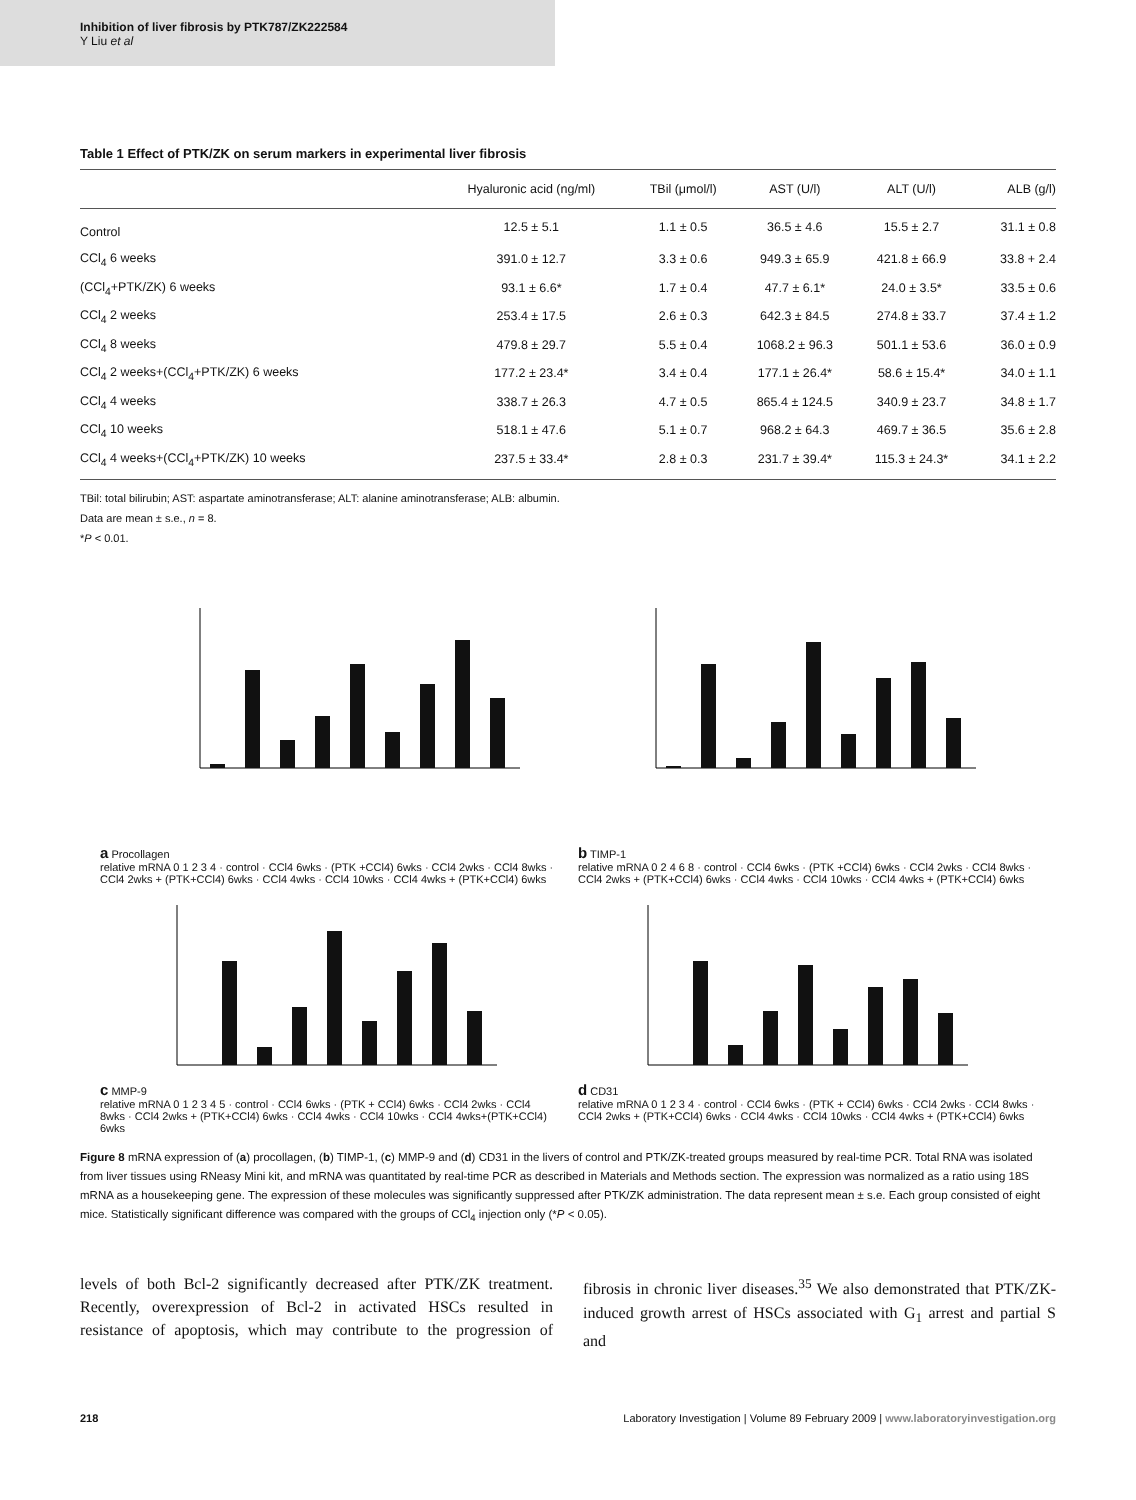Inhibition of liver fibrosis by PTK787/ZK222584
Y Liu et al
Table 1 Effect of PTK/ZK on serum markers in experimental liver fibrosis
| | Hyaluronic acid (ng/ml) | TBil (μmol/l) | AST (U/l) | ALT (U/l) | ALB (g/l) |
| --- | --- | --- | --- | --- | --- |
| Control | 12.5 ± 5.1 | 1.1 ± 0.5 | 36.5 ± 4.6 | 15.5 ± 2.7 | 31.1 ± 0.8 |
| CCl<sub>4</sub> 6 weeks | 391.0 ± 12.7 | 3.3 ± 0.6 | 949.3 ± 65.9 | 421.8 ± 66.9 | 33.8 + 2.4 |
| (CCl<sub>4</sub>+PTK/ZK) 6 weeks | 93.1 ± 6.6* | 1.7 ± 0.4 | 47.7 ± 6.1* | 24.0 ± 3.5* | 33.5 ± 0.6 |
| CCl<sub>4</sub> 2 weeks | 253.4 ± 17.5 | 2.6 ± 0.3 | 642.3 ± 84.5 | 274.8 ± 33.7 | 37.4 ± 1.2 |
| CCl<sub>4</sub> 8 weeks | 479.8 ± 29.7 | 5.5 ± 0.4 | 1068.2 ± 96.3 | 501.1 ± 53.6 | 36.0 ± 0.9 |
| CCl<sub>4</sub> 2 weeks+(CCl<sub>4</sub>+PTK/ZK) 6 weeks | 177.2 ± 23.4* | 3.4 ± 0.4 | 177.1 ± 26.4* | 58.6 ± 15.4* | 34.0 ± 1.1 |
| CCl<sub>4</sub> 4 weeks | 338.7 ± 26.3 | 4.7 ± 0.5 | 865.4 ± 124.5 | 340.9 ± 23.7 | 34.8 ± 1.7 |
| CCl<sub>4</sub> 10 weeks | 518.1 ± 47.6 | 5.1 ± 0.7 | 968.2 ± 64.3 | 469.7 ± 36.5 | 35.6 ± 2.8 |
| CCl<sub>4</sub> 4 weeks+(CCl<sub>4</sub>+PTK/ZK) 10 weeks | 237.5 ± 33.4* | 2.8 ± 0.3 | 231.7 ± 39.4* | 115.3 ± 24.3* | 34.1 ± 2.2 |
TBil: total bilirubin; AST: aspartate aminotransferase; ALT: alanine aminotransferase; ALB: albumin.
Data are mean ± s.e., n = 8.
*P < 0.01.
a Procollagen
relative mRNA 0 1 2 3 4 · control · CCl4 6wks · (PTK +CCl4) 6wks · CCl4 2wks · CCl4 8wks · CCl4 2wks + (PTK+CCl4) 6wks · CCl4 4wks · CCl4 10wks · CCl4 4wks + (PTK+CCl4) 6wks
b TIMP-1
relative mRNA 0 2 4 6 8 · control · CCl4 6wks · (PTK +CCl4) 6wks · CCl4 2wks · CCl4 8wks · CCl4 2wks + (PTK+CCl4) 6wks · CCl4 4wks · CCl4 10wks · CCl4 4wks + (PTK+CCl4) 6wks
c MMP-9
relative mRNA 0 1 2 3 4 5 · control · CCl4 6wks · (PTK + CCl4) 6wks · CCl4 2wks · CCl4 8wks · CCl4 2wks + (PTK+CCl4) 6wks · CCl4 4wks · CCl4 10wks · CCl4 4wks+(PTK+CCl4) 6wks
d CD31
relative mRNA 0 1 2 3 4 · control · CCl4 6wks · (PTK + CCl4) 6wks · CCl4 2wks · CCl4 8wks · CCl4 2wks + (PTK+CCl4) 6wks · CCl4 4wks · CCl4 10wks · CCl4 4wks + (PTK+CCl4) 6wks
Figure 8 mRNA expression of (a) procollagen, (b) TIMP-1, (c) MMP-9 and (d) CD31 in the livers of control and PTK/ZK-treated groups measured by real-time PCR. Total RNA was isolated from liver tissues using RNeasy Mini kit, and mRNA was quantitated by real-time PCR as described in Materials and Methods section. The expression was normalized as a ratio using 18S mRNA as a housekeeping gene. The expression of these molecules was significantly suppressed after PTK/ZK administration. The data represent mean ± s.e. Each group consisted of eight mice. Statistically significant difference was compared with the groups of CCl<sub>4</sub> injection only (*P < 0.05).
levels of both Bcl-2 significantly decreased after PTK/ZK treatment. Recently, overexpression of Bcl-2 in activated HSCs resulted in resistance of apoptosis, which may contribute to the progression of fibrosis in chronic liver diseases.<sup>35</sup> We also demonstrated that PTK/ZK-induced growth arrest of HSCs associated with G<sub>1</sub> arrest and partial S and
218 Laboratory Investigation | Volume 89 February 2009 | www.laboratoryinvestigation.org